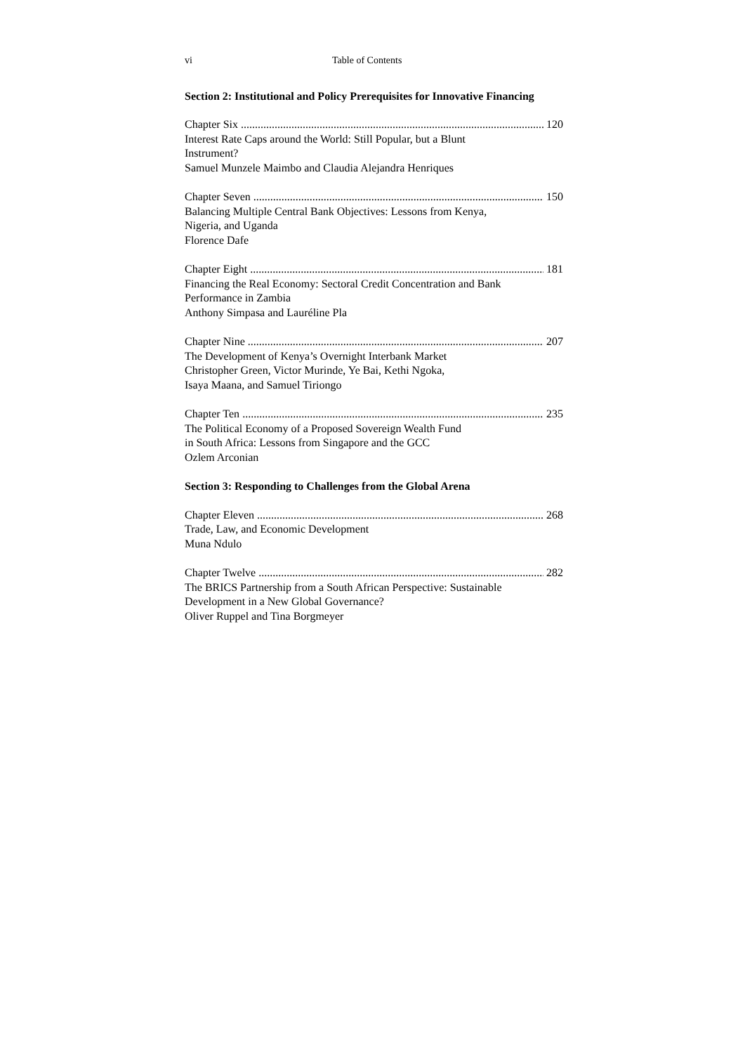vi Table of Contents
Section 2: Institutional and Policy Prerequisites for Innovative Financing
Chapter Six 120
Interest Rate Caps around the World: Still Popular, but a Blunt
Instrument?
Samuel Munzele Maimbo and Claudia Alejandra Henriques
Chapter Seven 150
Balancing Multiple Central Bank Objectives: Lessons from Kenya,
Nigeria, and Uganda
Florence Dafe
Chapter Eight 181
Financing the Real Economy: Sectoral Credit Concentration and Bank
Performance in Zambia
Anthony Simpasa and Lauréline Pla
Chapter Nine 207
The Development of Kenya’s Overnight Interbank Market
Christopher Green, Victor Murinde, Ye Bai, Kethi Ngoka,
Isaya Maana, and Samuel Tiriongo
Chapter Ten 235
The Political Economy of a Proposed Sovereign Wealth Fund
in South Africa: Lessons from Singapore and the GCC
Ozlem Arconian
Section 3: Responding to Challenges from the Global Arena
Chapter Eleven 268
Trade, Law, and Economic Development
Muna Ndulo
Chapter Twelve 282
The BRICS Partnership from a South African Perspective: Sustainable
Development in a New Global Governance?
Oliver Ruppel and Tina Borgmeyer